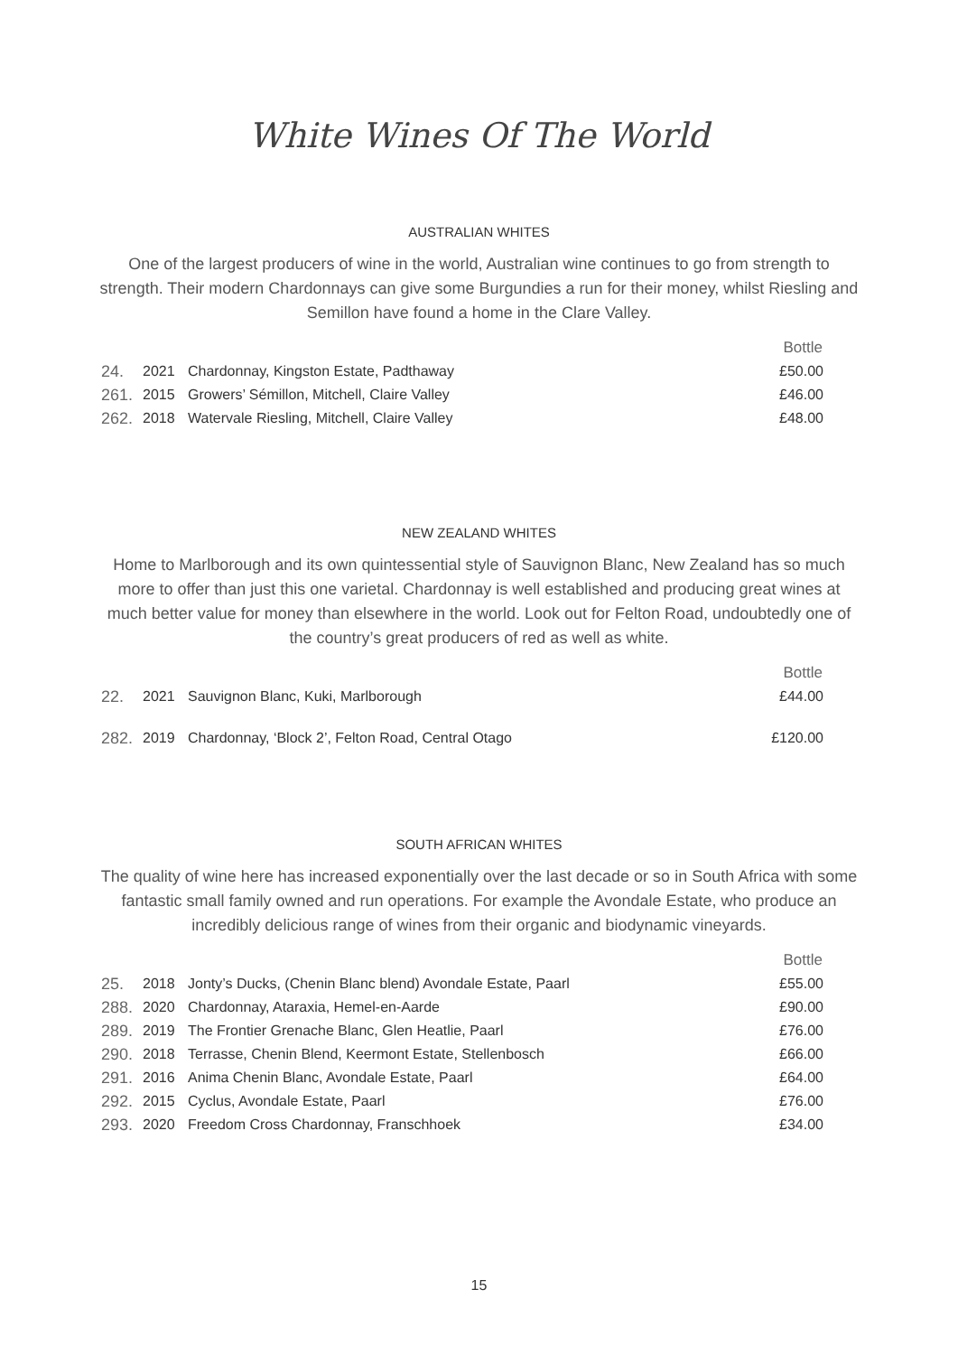White Wines Of The World
AUSTRALIAN WHITES
One of the largest producers of wine in the world, Australian wine continues to go from strength to strength. Their modern Chardonnays can give some Burgundies a run for their money, whilst Riesling and Semillon have found a home in the Clare Valley.
| | | | Bottle |
| 24. | 2021 | Chardonnay, Kingston Estate, Padthaway | £50.00 |
| 261. | 2015 | Growers’ Sémillon, Mitchell, Claire Valley | £46.00 |
| 262. | 2018 | Watervale Riesling, Mitchell, Claire Valley | £48.00 |
NEW ZEALAND WHITES
Home to Marlborough and its own quintessential style of Sauvignon Blanc, New Zealand has so much more to offer than just this one varietal. Chardonnay is well established and producing great wines at much better value for money than elsewhere in the world. Look out for Felton Road, undoubtedly one of the country’s great producers of red as well as white.
| | | | Bottle |
| 22. | 2021 | Sauvignon Blanc, Kuki, Marlborough | £44.00 |
| 282. | 2019 | Chardonnay, ‘Block 2’, Felton Road, Central Otago | £120.00 |
SOUTH AFRICAN WHITES
The quality of wine here has increased exponentially over the last decade or so in South Africa with some fantastic small family owned and run operations. For example the Avondale Estate, who produce an incredibly delicious range of wines from their organic and biodynamic vineyards.
| | | | Bottle |
| 25. | 2018 | Jonty’s Ducks, (Chenin Blanc blend) Avondale Estate, Paarl | £55.00 |
| 288. | 2020 | Chardonnay, Ataraxia, Hemel-en-Aarde | £90.00 |
| 289. | 2019 | The Frontier Grenache Blanc, Glen Heatlie, Paarl | £76.00 |
| 290. | 2018 | Terrasse, Chenin Blend, Keermont Estate, Stellenbosch | £66.00 |
| 291. | 2016 | Anima Chenin Blanc, Avondale Estate, Paarl | £64.00 |
| 292. | 2015 | Cyclus, Avondale Estate, Paarl | £76.00 |
| 293. | 2020 | Freedom Cross Chardonnay, Franschhoek | £34.00 |
15